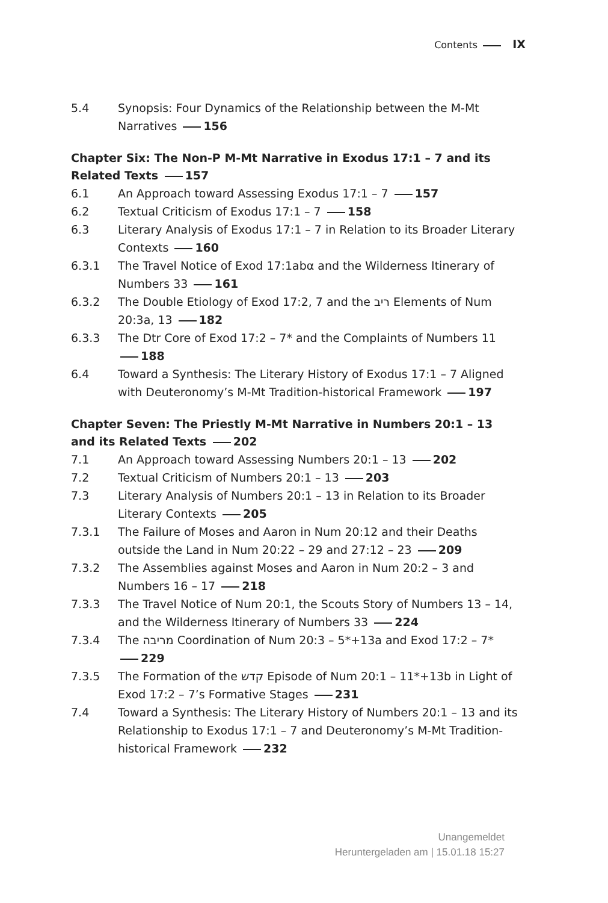Contents IX
5.4 Synopsis: Four Dynamics of the Relationship between the M-Mt Narratives 156
Chapter Six: The Non-P M-Mt Narrative in Exodus 17:1 – 7 and its Related Texts 157
6.1 An Approach toward Assessing Exodus 17:1 – 7 157
6.2 Textual Criticism of Exodus 17:1 – 7 158
6.3 Literary Analysis of Exodus 17:1 – 7 in Relation to its Broader Literary Contexts 160
6.3.1 The Travel Notice of Exod 17:1abα and the Wilderness Itinerary of Numbers 33 161
6.3.2 The Double Etiology of Exod 17:2, 7 and the ריב Elements of Num 20:3a, 13 182
6.3.3 The Dtr Core of Exod 17:2 – 7* and the Complaints of Numbers 11 188
6.4 Toward a Synthesis: The Literary History of Exodus 17:1 – 7 Aligned with Deuteronomy’s M-Mt Tradition-historical Framework 197
Chapter Seven: The Priestly M-Mt Narrative in Numbers 20:1 – 13 and its Related Texts 202
7.1 An Approach toward Assessing Numbers 20:1 – 13 202
7.2 Textual Criticism of Numbers 20:1 – 13 203
7.3 Literary Analysis of Numbers 20:1 – 13 in Relation to its Broader Literary Contexts 205
7.3.1 The Failure of Moses and Aaron in Num 20:12 and their Deaths outside the Land in Num 20:22 – 29 and 27:12 – 23 209
7.3.2 The Assemblies against Moses and Aaron in Num 20:2 – 3 and Numbers 16 – 17 218
7.3.3 The Travel Notice of Num 20:1, the Scouts Story of Numbers 13 – 14, and the Wilderness Itinerary of Numbers 33 224
7.3.4 The מריבה Coordination of Num 20:3 – 5*+13a and Exod 17:2 – 7* 229
7.3.5 The Formation of the קדש Episode of Num 20:1 – 11*+13b in Light of Exod 17:2 – 7’s Formative Stages 231
7.4 Toward a Synthesis: The Literary History of Numbers 20:1 – 13 and its Relationship to Exodus 17:1 – 7 and Deuteronomy’s M-Mt Tradition-historical Framework 232
Unangemeldet
Heruntergeladen am | 15.01.18 15:27